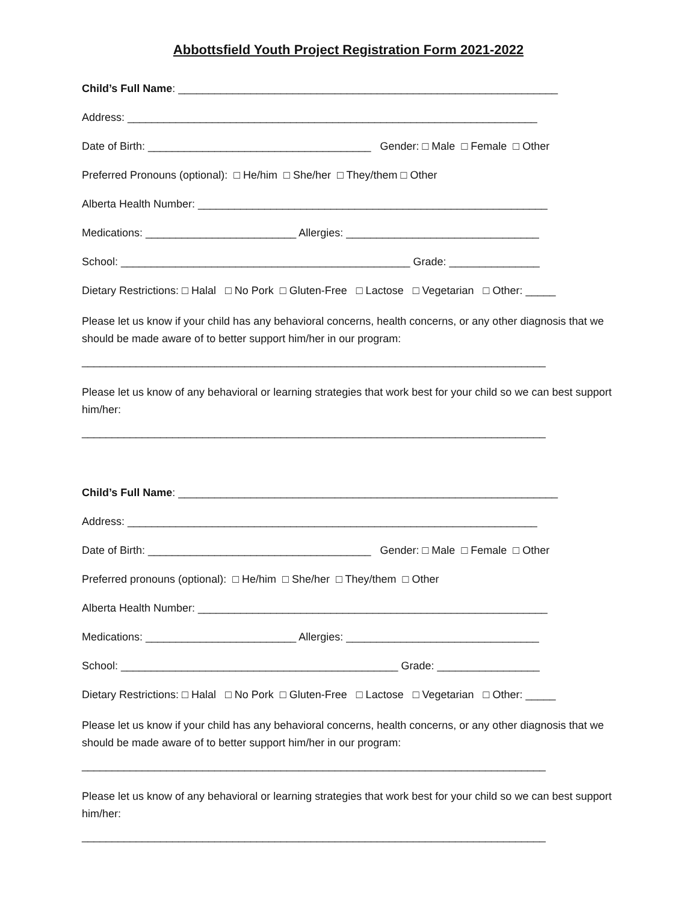Abbottsfield Youth Project Registration Form 2021-2022
Child’s Full Name: _______________________________________________________________
Address: ____________________________________________________________________
Date of Birth: _____________________________________ Gender: □ Male □ Female □ Other
Preferred Pronouns (optional): □ He/him □ She/her □ They/them □ Other
Alberta Health Number: __________________________________________________________
Medications: _________________________ Allergies: ________________________________
School: ________________________________________________ Grade: _______________
Dietary Restrictions: □ Halal □ No Pork □ Gluten-Free □ Lactose □ Vegetarian □ Other: _____
Please let us know if your child has any behavioral concerns, health concerns, or any other diagnosis that we should be made aware of to better support him/her in our program:
_____________________________________________________________________________
Please let us know of any behavioral or learning strategies that work best for your child so we can best support him/her:
_____________________________________________________________________________
Child’s Full Name: _______________________________________________________________
Address: ____________________________________________________________________
Date of Birth: _____________________________________ Gender: □ Male □ Female □ Other
Preferred pronouns (optional): □ He/him □ She/her □ They/them □ Other
Alberta Health Number: __________________________________________________________
Medications: _________________________ Allergies: ________________________________
School: ______________________________________________ Grade: _________________
Dietary Restrictions: □ Halal □ No Pork □ Gluten-Free □ Lactose □ Vegetarian □ Other: _____
Please let us know if your child has any behavioral concerns, health concerns, or any other diagnosis that we should be made aware of to better support him/her in our program:
_____________________________________________________________________________
Please let us know of any behavioral or learning strategies that work best for your child so we can best support him/her:
_____________________________________________________________________________